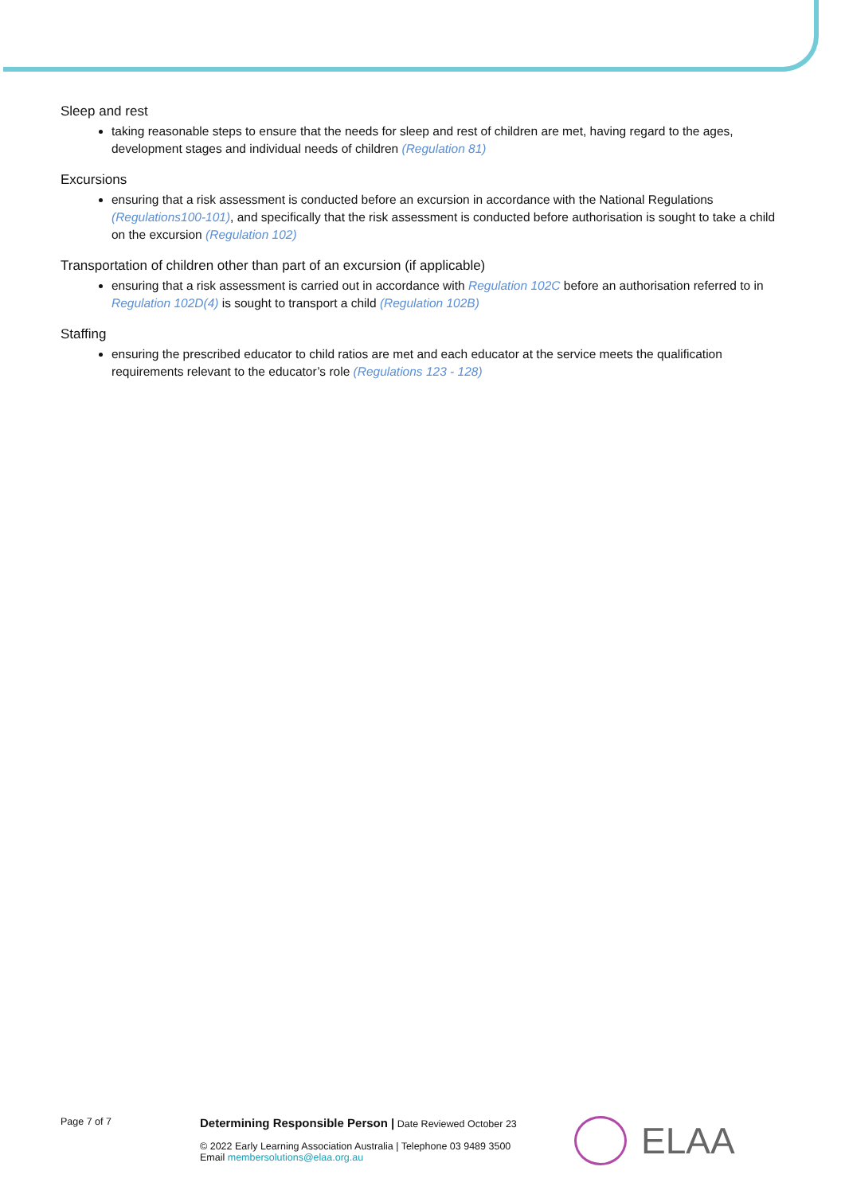Sleep and rest
taking reasonable steps to ensure that the needs for sleep and rest of children are met, having regard to the ages, development stages and individual needs of children (Regulation 81)
Excursions
ensuring that a risk assessment is conducted before an excursion in accordance with the National Regulations (Regulations100-101), and specifically that the risk assessment is conducted before authorisation is sought to take a child on the excursion (Regulation 102)
Transportation of children other than part of an excursion (if applicable)
ensuring that a risk assessment is carried out in accordance with Regulation 102C before an authorisation referred to in Regulation 102D(4) is sought to transport a child (Regulation 102B)
Staffing
ensuring the prescribed educator to child ratios are met and each educator at the service meets the qualification requirements relevant to the educator’s role (Regulations 123 - 128)
Page 7 of 7
Determining Responsible Person | Date Reviewed October 23
© 2022 Early Learning Association Australia | Telephone 03 9489 3500
Email membersolutions@elaa.org.au
ELAA